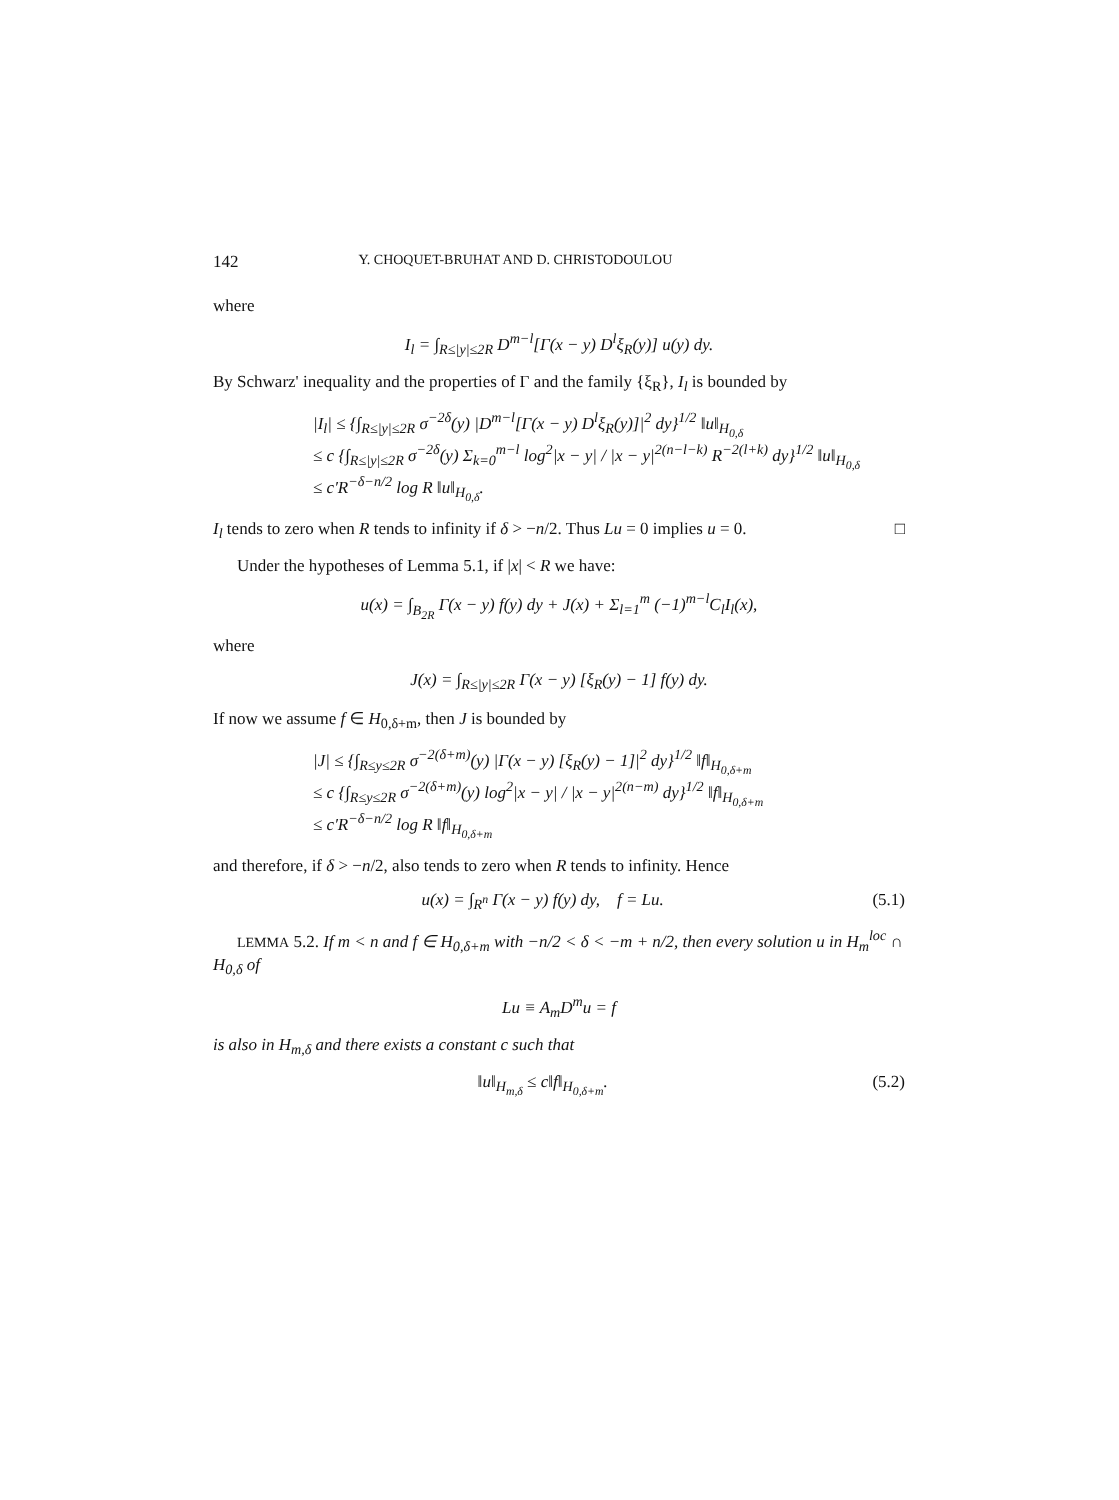142 Y. CHOQUET-BRUHAT AND D. CHRISTODOULOU
where
I<sub>l</sub> = ∫<sub>R≤|y|≤2R</sub> D<sup>m−l</sup>[Γ(x − y) D<sup>l</sup>ξ<sub>R</sub>(y)] u(y) dy.
By Schwarz' inequality and the properties of Γ and the family {ξ<sub>R</sub>}, I<sub>l</sub> is bounded by
|I<sub>l</sub>| ≤ {∫<sub>R≤|y|≤2R</sub> σ<sup>−2δ</sup>(y) |D<sup>m−l</sup>[Γ(x − y) D<sup>l</sup>ξ<sub>R</sub>(y)]|<sup>2</sup> dy}<sup>1/2</sup> ‖u‖<sub>H<sub>0,δ</sub></sub>
≤ c {∫<sub>R≤|y|≤2R</sub> σ<sup>−2δ</sup>(y) Σ<sub>k=0</sub><sup>m−l</sup> log<sup>2</sup>|x − y| / |x − y|<sup>2(n−l−k)</sup> R<sup>−2(l+k)</sup> dy}<sup>1/2</sup> ‖u‖<sub>H<sub>0,δ</sub></sub>
≤ c′R<sup>−δ−n/2</sup> log R ‖u‖<sub>H<sub>0,δ</sub></sub>.
I<sub>l</sub> tends to zero when R tends to infinity if δ > −n/2. Thus Lu = 0 implies u = 0. □
Under the hypotheses of Lemma 5.1, if |x| < R we have:
u(x) = ∫<sub>B<sub>2R</sub></sub> Γ(x − y) f(y) dy + J(x) + Σ<sub>l=1</sub><sup>m</sup> (−1)<sup>m−l</sup>C<sub>l</sub>I<sub>l</sub>(x),
where
J(x) = ∫<sub>R≤|y|≤2R</sub> Γ(x − y) [ξ<sub>R</sub>(y) − 1] f(y) dy.
If now we assume f ∈ H<sub>0,δ+m</sub>, then J is bounded by
|J| ≤ {∫<sub>R≤y≤2R</sub> σ<sup>−2(δ+m)</sup>(y) |Γ(x − y) [ξ<sub>R</sub>(y) − 1]|<sup>2</sup> dy}<sup>1/2</sup> ‖f‖<sub>H<sub>0,δ+m</sub></sub>
≤ c {∫<sub>R≤y≤2R</sub> σ<sup>−2(δ+m)</sup>(y) log<sup>2</sup>|x − y| / |x − y|<sup>2(n−m)</sup> dy}<sup>1/2</sup> ‖f‖<sub>H<sub>0,δ+m</sub></sub>
≤ c′R<sup>−δ−n/2</sup> log R ‖f‖<sub>H<sub>0,δ+m</sub></sub>
and therefore, if δ > −n/2, also tends to zero when R tends to infinity. Hence
u(x) = ∫<sub>R<sup>n</sup></sub> Γ(x − y) f(y) dy, f = Lu. (5.1)
LEMMA 5.2. If m < n and f ∈ H<sub>0,δ+m</sub> with −n/2 < δ < −m + n/2, then every solution u in H<sub>m</sub><sup>loc</sup> ∩ H<sub>0,δ</sub> of
Lu ≡ A<sub>m</sub>D<sup>m</sup>u = f
is also in H<sub>m,δ</sub> and there exists a constant c such that
‖u‖<sub>H<sub>m,δ</sub></sub> ≤ c‖f‖<sub>H<sub>0,δ+m</sub></sub>. (5.2)